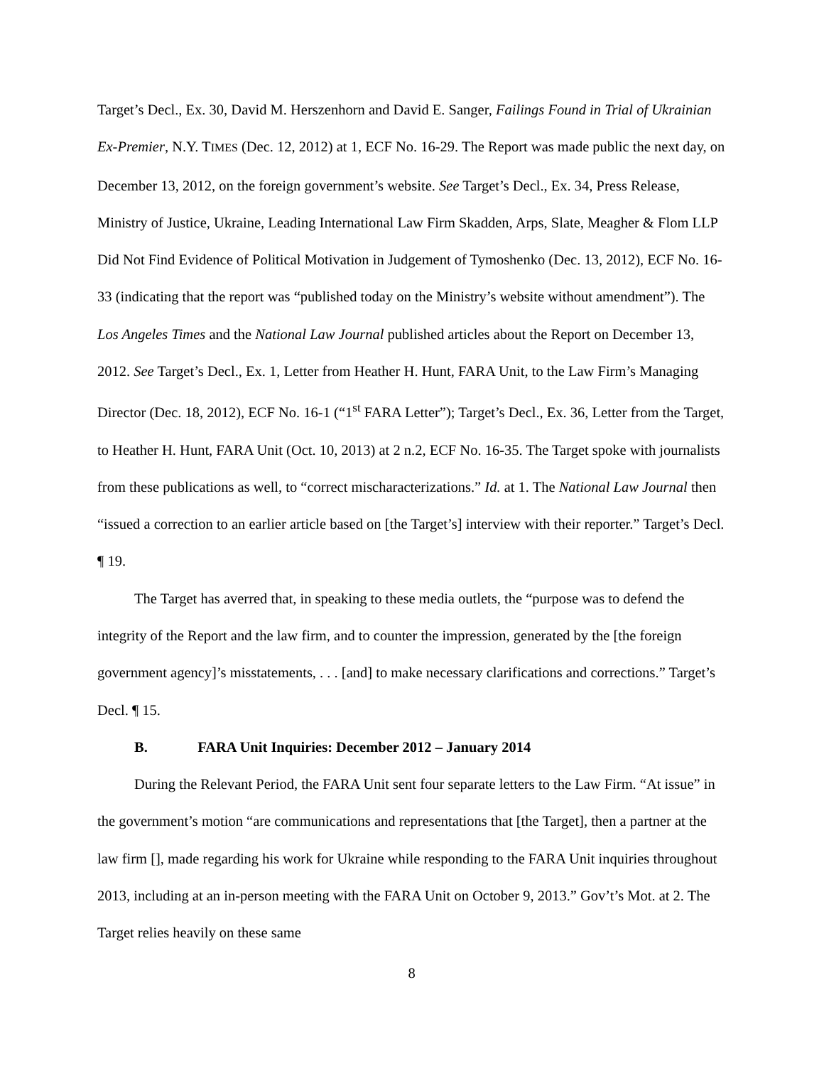Target’s Decl., Ex. 30, David M. Herszenhorn and David E. Sanger, Failings Found in Trial of Ukrainian Ex-Premier, N.Y. TIMES (Dec. 12, 2012) at 1, ECF No. 16-29. The Report was made public the next day, on December 13, 2012, on the foreign government’s website. See Target’s Decl., Ex. 34, Press Release, Ministry of Justice, Ukraine, Leading International Law Firm Skadden, Arps, Slate, Meagher & Flom LLP Did Not Find Evidence of Political Motivation in Judgement of Tymoshenko (Dec. 13, 2012), ECF No. 16-33 (indicating that the report was “published today on the Ministry’s website without amendment”). The Los Angeles Times and the National Law Journal published articles about the Report on December 13, 2012. See Target’s Decl., Ex. 1, Letter from Heather H. Hunt, FARA Unit, to the Law Firm’s Managing Director (Dec. 18, 2012), ECF No. 16-1 (“1<sup>st</sup> FARA Letter”); Target’s Decl., Ex. 36, Letter from the Target, to Heather H. Hunt, FARA Unit (Oct. 10, 2013) at 2 n.2, ECF No. 16-35. The Target spoke with journalists from these publications as well, to “correct mischaracterizations.” Id. at 1. The National Law Journal then “issued a correction to an earlier article based on [the Target’s] interview with their reporter.” Target’s Decl. ¶ 19.
The Target has averred that, in speaking to these media outlets, the “purpose was to defend the integrity of the Report and the law firm, and to counter the impression, generated by the [the foreign government agency]’s misstatements, . . . [and] to make necessary clarifications and corrections.” Target’s Decl. ¶ 15.
B. FARA Unit Inquiries: December 2012 – January 2014
During the Relevant Period, the FARA Unit sent four separate letters to the Law Firm. “At issue” in the government’s motion “are communications and representations that [the Target], then a partner at the law firm [], made regarding his work for Ukraine while responding to the FARA Unit inquiries throughout 2013, including at an in-person meeting with the FARA Unit on October 9, 2013.” Gov’t’s Mot. at 2. The Target relies heavily on these same
8